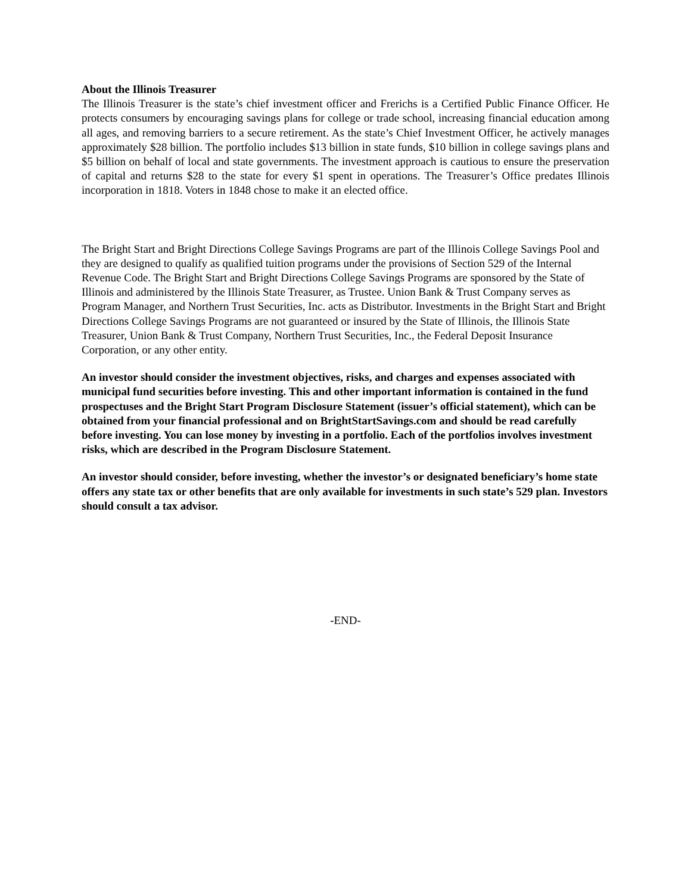About the Illinois Treasurer
The Illinois Treasurer is the state’s chief investment officer and Frerichs is a Certified Public Finance Officer. He protects consumers by encouraging savings plans for college or trade school, increasing financial education among all ages, and removing barriers to a secure retirement. As the state’s Chief Investment Officer, he actively manages approximately $28 billion. The portfolio includes $13 billion in state funds, $10 billion in college savings plans and $5 billion on behalf of local and state governments. The investment approach is cautious to ensure the preservation of capital and returns $28 to the state for every $1 spent in operations. The Treasurer’s Office predates Illinois incorporation in 1818. Voters in 1848 chose to make it an elected office.
The Bright Start and Bright Directions College Savings Programs are part of the Illinois College Savings Pool and they are designed to qualify as qualified tuition programs under the provisions of Section 529 of the Internal Revenue Code. The Bright Start and Bright Directions College Savings Programs are sponsored by the State of Illinois and administered by the Illinois State Treasurer, as Trustee. Union Bank & Trust Company serves as Program Manager, and Northern Trust Securities, Inc. acts as Distributor. Investments in the Bright Start and Bright Directions College Savings Programs are not guaranteed or insured by the State of Illinois, the Illinois State Treasurer, Union Bank & Trust Company, Northern Trust Securities, Inc., the Federal Deposit Insurance Corporation, or any other entity.
An investor should consider the investment objectives, risks, and charges and expenses associated with municipal fund securities before investing. This and other important information is contained in the fund prospectuses and the Bright Start Program Disclosure Statement (issuer’s official statement), which can be obtained from your financial professional and on BrightStartSavings.com and should be read carefully before investing. You can lose money by investing in a portfolio. Each of the portfolios involves investment risks, which are described in the Program Disclosure Statement.
An investor should consider, before investing, whether the investor’s or designated beneficiary’s home state offers any state tax or other benefits that are only available for investments in such state’s 529 plan. Investors should consult a tax advisor.
-END-